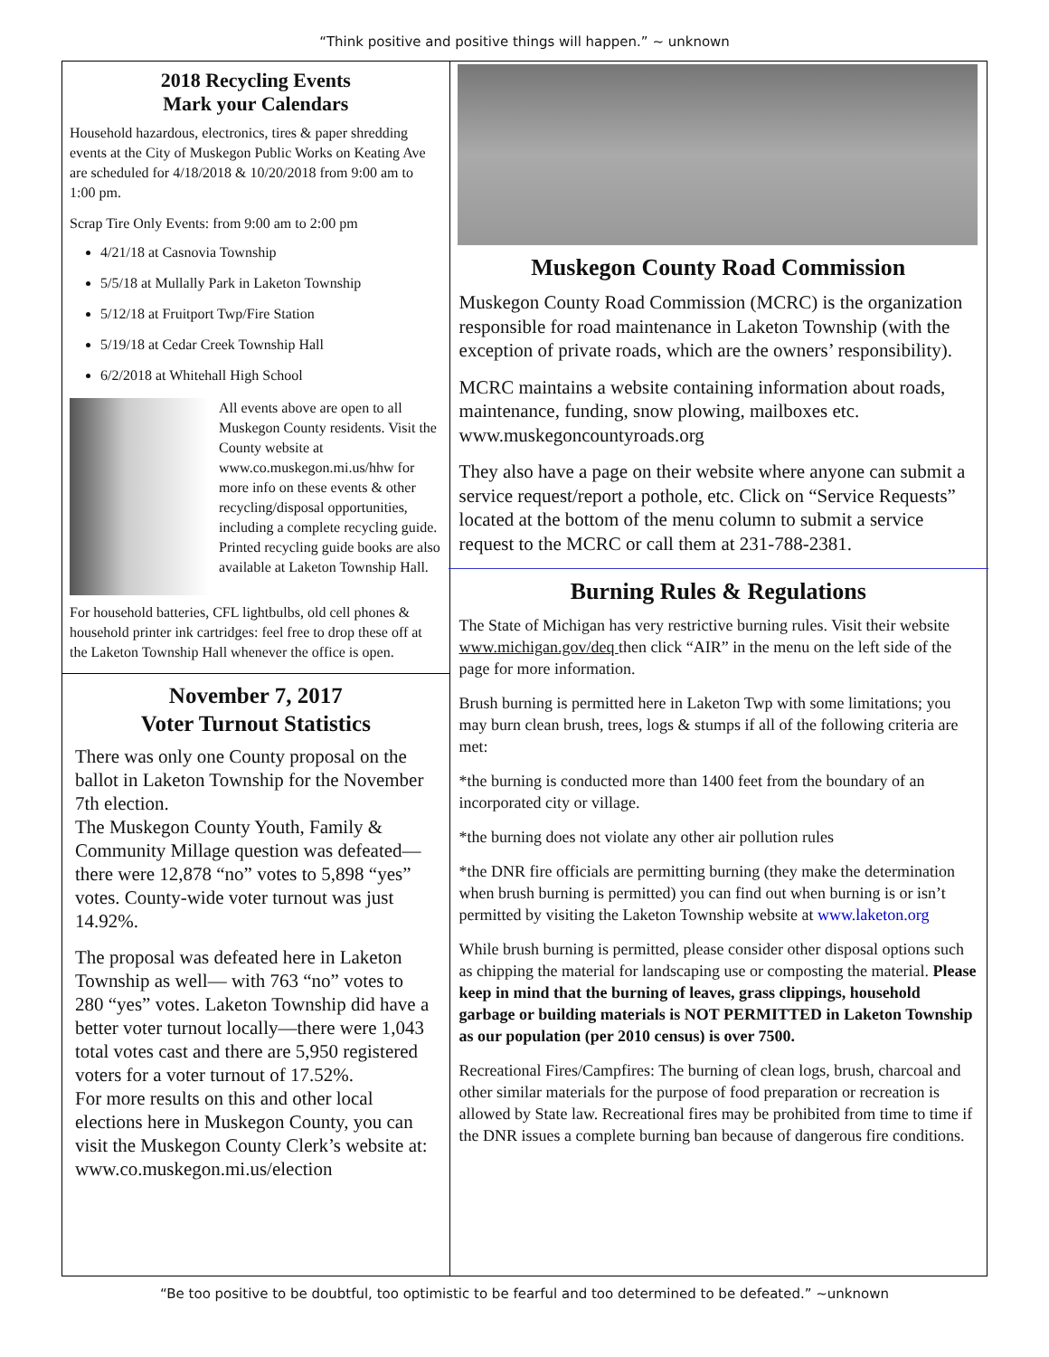“Think positive and positive things will happen.” ~ unknown
2018 Recycling Events
Mark your Calendars
Household hazardous, electronics, tires & paper shredding events at the City of Muskegon Public Works on Keating Ave are scheduled for 4/18/2018 & 10/20/2018 from 9:00 am to 1:00 pm.
Scrap Tire Only Events: from 9:00 am to 2:00 pm
4/21/18 at Casnovia Township
5/5/18 at Mullally Park in Laketon Township
5/12/18 at Fruitport Twp/Fire Station
5/19/18 at Cedar Creek Township Hall
6/2/2018 at Whitehall High School
All events above are open to all Muskegon County residents. Visit the County website at www.co.muskegon.mi.us/hhw for more info on these events & other recycling/disposal opportunities, including a complete recycling guide. Printed recycling guide books are also available at Laketon Township Hall.
For household batteries, CFL lightbulbs, old cell phones & household printer ink cartridges: feel free to drop these off at the Laketon Township Hall whenever the office is open.
November 7, 2017
Voter Turnout Statistics
There was only one County proposal on the ballot in Laketon Township for the November 7th election.
The Muskegon County Youth, Family & Community Millage question was defeated—there were 12,878 “no” votes to 5,898 “yes” votes. County-wide voter turnout was just 14.92%.
The proposal was defeated here in Laketon Township as well— with 763 “no” votes to 280 “yes” votes. Laketon Township did have a better voter turnout locally—there were 1,043 total votes cast and there are 5,950 registered voters for a voter turnout of 17.52%.
For more results on this and other local elections here in Muskegon County, you can visit the Muskegon County Clerk’s website at: www.co.muskegon.mi.us/election
Muskegon County Road Commission
Muskegon County Road Commission (MCRC) is the organization responsible for road maintenance in Laketon Township (with the exception of private roads, which are the owners’ responsibility).
MCRC maintains a website containing information about roads, maintenance, funding, snow plowing, mailboxes etc. www.muskegoncountyroads.org
They also have a page on their website where anyone can submit a service request/report a pothole, etc. Click on “Service Requests” located at the bottom of the menu column to submit a service request to the MCRC or call them at 231-788-2381.
Burning Rules & Regulations
The State of Michigan has very restrictive burning rules. Visit their website www.michigan.gov/deq then click “AIR” in the menu on the left side of the page for more information.
Brush burning is permitted here in Laketon Twp with some limitations; you may burn clean brush, trees, logs & stumps if all of the following criteria are met:
*the burning is conducted more than 1400 feet from the boundary of an incorporated city or village.
*the burning does not violate any other air pollution rules
*the DNR fire officials are permitting burning (they make the determination when brush burning is permitted) you can find out when burning is or isn’t permitted by visiting the Laketon Township website at www.laketon.org
While brush burning is permitted, please consider other disposal options such as chipping the material for landscaping use or composting the material. Please keep in mind that the burning of leaves, grass clippings, household garbage or building materials is NOT PERMITTED in Laketon Township as our population (per 2010 census) is over 7500.
Recreational Fires/Campfires: The burning of clean logs, brush, charcoal and other similar materials for the purpose of food preparation or recreation is allowed by State law. Recreational fires may be prohibited from time to time if the DNR issues a complete burning ban because of dangerous fire conditions.
“Be too positive to be doubtful, too optimistic to be fearful and too determined to be defeated.” ~unknown